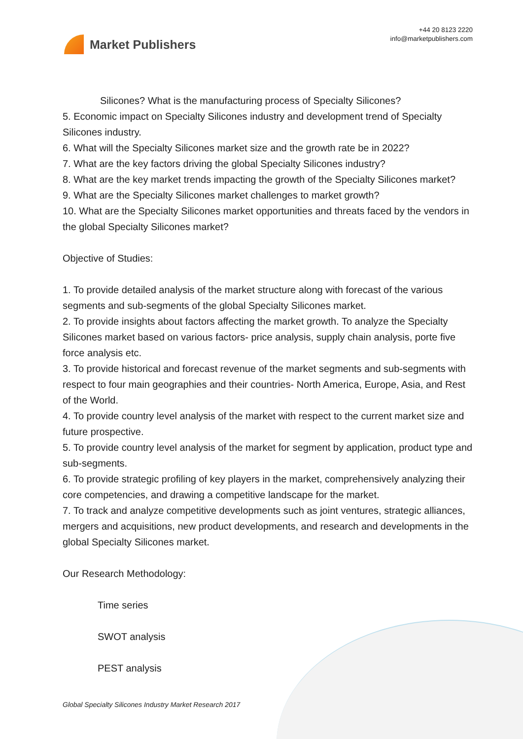Market Publishers
+44 20 8123 2220
info@marketpublishers.com
Silicones? What is the manufacturing process of Specialty Silicones?
5. Economic impact on Specialty Silicones industry and development trend of Specialty Silicones industry.
6. What will the Specialty Silicones market size and the growth rate be in 2022?
7. What are the key factors driving the global Specialty Silicones industry?
8. What are the key market trends impacting the growth of the Specialty Silicones market?
9. What are the Specialty Silicones market challenges to market growth?
10. What are the Specialty Silicones market opportunities and threats faced by the vendors in the global Specialty Silicones market?
Objective of Studies:
1. To provide detailed analysis of the market structure along with forecast of the various segments and sub-segments of the global Specialty Silicones market.
2. To provide insights about factors affecting the market growth. To analyze the Specialty Silicones market based on various factors- price analysis, supply chain analysis, porte five force analysis etc.
3. To provide historical and forecast revenue of the market segments and sub-segments with respect to four main geographies and their countries- North America, Europe, Asia, and Rest of the World.
4. To provide country level analysis of the market with respect to the current market size and future prospective.
5. To provide country level analysis of the market for segment by application, product type and sub-segments.
6. To provide strategic profiling of key players in the market, comprehensively analyzing their core competencies, and drawing a competitive landscape for the market.
7. To track and analyze competitive developments such as joint ventures, strategic alliances, mergers and acquisitions, new product developments, and research and developments in the global Specialty Silicones market.
Our Research Methodology:
Time series
SWOT analysis
PEST analysis
Global Specialty Silicones Industry Market Research 2017